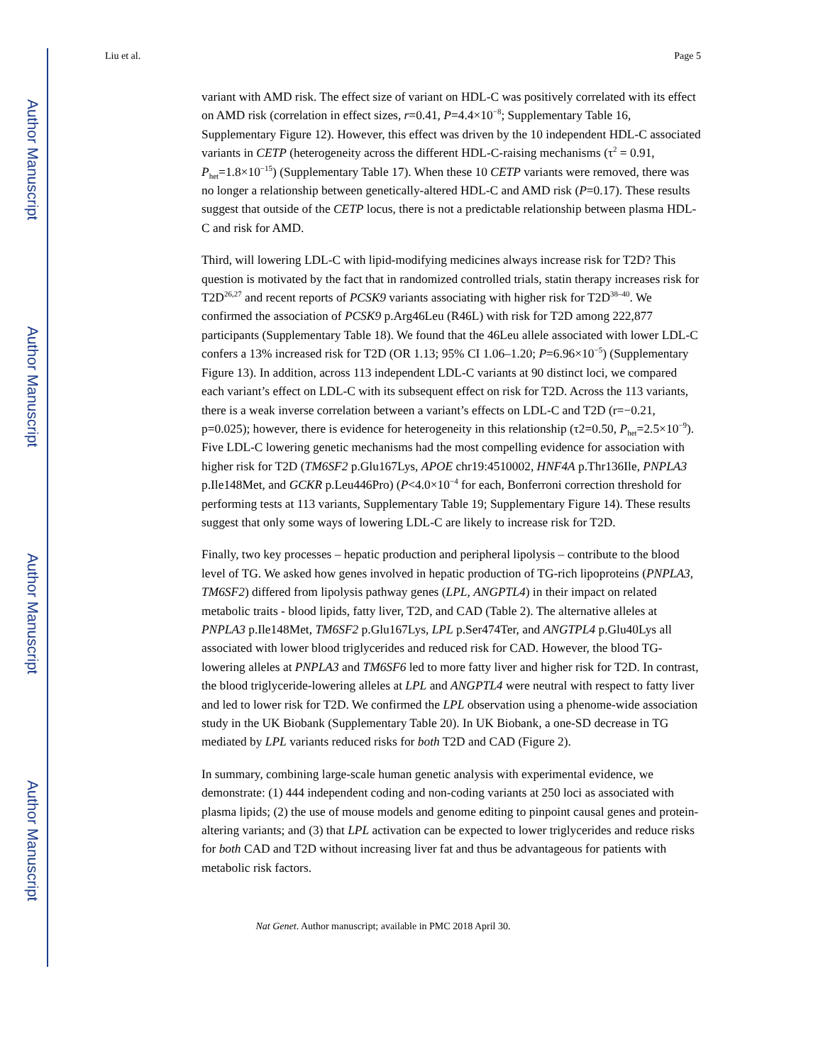Author Manuscript
Author Manuscript
Author Manuscript
Author Manuscript
Liu et al. Page 5
variant with AMD risk. The effect size of variant on HDL-C was positively correlated with its effect on AMD risk (correlation in effect sizes, r=0.41, P=4.4×10<sup>−8</sup>; Supplementary Table 16, Supplementary Figure 12). However, this effect was driven by the 10 independent HDL-C associated variants in CETP (heterogeneity across the different HDL-C-raising mechanisms (τ<sup>2</sup> = 0.91, P<sub>het</sub>=1.8×10<sup>−15</sup>) (Supplementary Table 17). When these 10 CETP variants were removed, there was no longer a relationship between genetically-altered HDL-C and AMD risk (P=0.17). These results suggest that outside of the CETP locus, there is not a predictable relationship between plasma HDL-C and risk for AMD.
Third, will lowering LDL-C with lipid-modifying medicines always increase risk for T2D? This question is motivated by the fact that in randomized controlled trials, statin therapy increases risk for T2D<sup>26,27</sup> and recent reports of PCSK9 variants associating with higher risk for T2D<sup>38–40</sup>. We confirmed the association of PCSK9 p.Arg46Leu (R46L) with risk for T2D among 222,877 participants (Supplementary Table 18). We found that the 46Leu allele associated with lower LDL-C confers a 13% increased risk for T2D (OR 1.13; 95% CI 1.06–1.20; P=6.96×10<sup>−5</sup>) (Supplementary Figure 13). In addition, across 113 independent LDL-C variants at 90 distinct loci, we compared each variant’s effect on LDL-C with its subsequent effect on risk for T2D. Across the 113 variants, there is a weak inverse correlation between a variant’s effects on LDL-C and T2D (r=−0.21, p=0.025); however, there is evidence for heterogeneity in this relationship (τ2=0.50, P<sub>het</sub>=2.5×10<sup>−9</sup>). Five LDL-C lowering genetic mechanisms had the most compelling evidence for association with higher risk for T2D (TM6SF2 p.Glu167Lys, APOE chr19:4510002, HNF4A p.Thr136Ile, PNPLA3 p.Ile148Met, and GCKR p.Leu446Pro) (P<4.0×10<sup>−4</sup> for each, Bonferroni correction threshold for performing tests at 113 variants, Supplementary Table 19; Supplementary Figure 14). These results suggest that only some ways of lowering LDL-C are likely to increase risk for T2D.
Finally, two key processes – hepatic production and peripheral lipolysis – contribute to the blood level of TG. We asked how genes involved in hepatic production of TG-rich lipoproteins (PNPLA3, TM6SF2) differed from lipolysis pathway genes (LPL, ANGPTL4) in their impact on related metabolic traits - blood lipids, fatty liver, T2D, and CAD (Table 2). The alternative alleles at PNPLA3 p.Ile148Met, TM6SF2 p.Glu167Lys, LPL p.Ser474Ter, and ANGTPL4 p.Glu40Lys all associated with lower blood triglycerides and reduced risk for CAD. However, the blood TG-lowering alleles at PNPLA3 and TM6SF6 led to more fatty liver and higher risk for T2D. In contrast, the blood triglyceride-lowering alleles at LPL and ANGPTL4 were neutral with respect to fatty liver and led to lower risk for T2D. We confirmed the LPL observation using a phenome-wide association study in the UK Biobank (Supplementary Table 20). In UK Biobank, a one-SD decrease in TG mediated by LPL variants reduced risks for both T2D and CAD (Figure 2).
In summary, combining large-scale human genetic analysis with experimental evidence, we demonstrate: (1) 444 independent coding and non-coding variants at 250 loci as associated with plasma lipids; (2) the use of mouse models and genome editing to pinpoint causal genes and protein-altering variants; and (3) that LPL activation can be expected to lower triglycerides and reduce risks for both CAD and T2D without increasing liver fat and thus be advantageous for patients with metabolic risk factors.
Nat Genet. Author manuscript; available in PMC 2018 April 30.